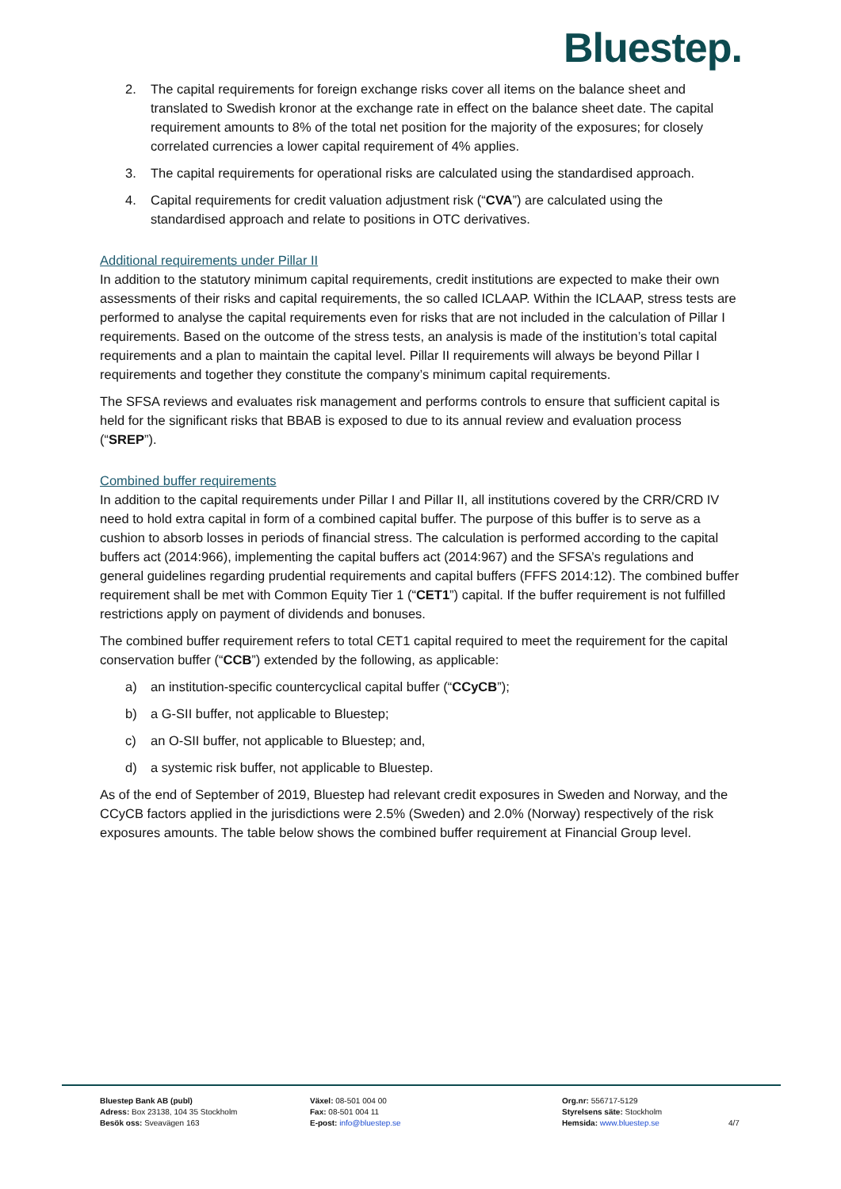Bluestep.
2. The capital requirements for foreign exchange risks cover all items on the balance sheet and translated to Swedish kronor at the exchange rate in effect on the balance sheet date. The capital requirement amounts to 8% of the total net position for the majority of the exposures; for closely correlated currencies a lower capital requirement of 4% applies.
3. The capital requirements for operational risks are calculated using the standardised approach.
4. Capital requirements for credit valuation adjustment risk (“CVA”) are calculated using the standardised approach and relate to positions in OTC derivatives.
Additional requirements under Pillar II
In addition to the statutory minimum capital requirements, credit institutions are expected to make their own assessments of their risks and capital requirements, the so called ICLAAP. Within the ICLAAP, stress tests are performed to analyse the capital requirements even for risks that are not included in the calculation of Pillar I requirements. Based on the outcome of the stress tests, an analysis is made of the institution’s total capital requirements and a plan to maintain the capital level. Pillar II requirements will always be beyond Pillar I requirements and together they constitute the company’s minimum capital requirements.
The SFSA reviews and evaluates risk management and performs controls to ensure that sufficient capital is held for the significant risks that BBAB is exposed to due to its annual review and evaluation process (“SREP”).
Combined buffer requirements
In addition to the capital requirements under Pillar I and Pillar II, all institutions covered by the CRR/CRD IV need to hold extra capital in form of a combined capital buffer. The purpose of this buffer is to serve as a cushion to absorb losses in periods of financial stress. The calculation is performed according to the capital buffers act (2014:966), implementing the capital buffers act (2014:967) and the SFSA’s regulations and general guidelines regarding prudential requirements and capital buffers (FFFS 2014:12). The combined buffer requirement shall be met with Common Equity Tier 1 (“CET1”) capital. If the buffer requirement is not fulfilled restrictions apply on payment of dividends and bonuses.
The combined buffer requirement refers to total CET1 capital required to meet the requirement for the capital conservation buffer (“CCB”) extended by the following, as applicable:
a) an institution-specific countercyclical capital buffer (“CCyCB”);
b) a G-SII buffer, not applicable to Bluestep;
c) an O-SII buffer, not applicable to Bluestep; and,
d) a systemic risk buffer, not applicable to Bluestep.
As of the end of September of 2019, Bluestep had relevant credit exposures in Sweden and Norway, and the CCyCB factors applied in the jurisdictions were 2.5% (Sweden) and 2.0% (Norway) respectively of the risk exposures amounts. The table below shows the combined buffer requirement at Financial Group level.
Bluestep Bank AB (publ)
Adress: Box 23138, 104 35 Stockholm
Besök oss: Sveavägen 163
Växel: 08-501 004 00
Fax: 08-501 004 11
E-post: info@bluestep.se
Org.nr: 556717-5129
Styrelsens säte: Stockholm
Hemsida: www.bluestep.se
4/7